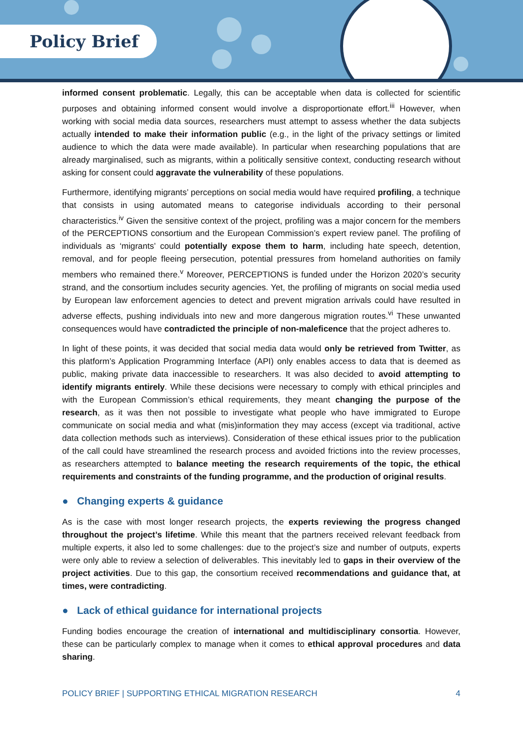Policy Brief
informed consent problematic. Legally, this can be acceptable when data is collected for scientific purposes and obtaining informed consent would involve a disproportionate effort.<sup>iii</sup> However, when working with social media data sources, researchers must attempt to assess whether the data subjects actually intended to make their information public (e.g., in the light of the privacy settings or limited audience to which the data were made available). In particular when researching populations that are already marginalised, such as migrants, within a politically sensitive context, conducting research without asking for consent could aggravate the vulnerability of these populations.
Furthermore, identifying migrants’ perceptions on social media would have required profiling, a technique that consists in using automated means to categorise individuals according to their personal characteristics.<sup>iv</sup> Given the sensitive context of the project, profiling was a major concern for the members of the PERCEPTIONS consortium and the European Commission’s expert review panel. The profiling of individuals as ‘migrants’ could potentially expose them to harm, including hate speech, detention, removal, and for people fleeing persecution, potential pressures from homeland authorities on family members who remained there.<sup>v</sup> Moreover, PERCEPTIONS is funded under the Horizon 2020’s security strand, and the consortium includes security agencies. Yet, the profiling of migrants on social media used by European law enforcement agencies to detect and prevent migration arrivals could have resulted in adverse effects, pushing individuals into new and more dangerous migration routes.<sup>vi</sup> These unwanted consequences would have contradicted the principle of non-maleficence that the project adheres to.
In light of these points, it was decided that social media data would only be retrieved from Twitter, as this platform’s Application Programming Interface (API) only enables access to data that is deemed as public, making private data inaccessible to researchers. It was also decided to avoid attempting to identify migrants entirely. While these decisions were necessary to comply with ethical principles and with the European Commission’s ethical requirements, they meant changing the purpose of the research, as it was then not possible to investigate what people who have immigrated to Europe communicate on social media and what (mis)information they may access (except via traditional, active data collection methods such as interviews). Consideration of these ethical issues prior to the publication of the call could have streamlined the research process and avoided frictions into the review processes, as researchers attempted to balance meeting the research requirements of the topic, the ethical requirements and constraints of the funding programme, and the production of original results.
● Changing experts & guidance
As is the case with most longer research projects, the experts reviewing the progress changed throughout the project’s lifetime. While this meant that the partners received relevant feedback from multiple experts, it also led to some challenges: due to the project’s size and number of outputs, experts were only able to review a selection of deliverables. This inevitably led to gaps in their overview of the project activities. Due to this gap, the consortium received recommendations and guidance that, at times, were contradicting.
● Lack of ethical guidance for international projects
Funding bodies encourage the creation of international and multidisciplinary consortia. However, these can be particularly complex to manage when it comes to ethical approval procedures and data sharing.
POLICY BRIEF | SUPPORTING ETHICAL MIGRATION RESEARCH 4